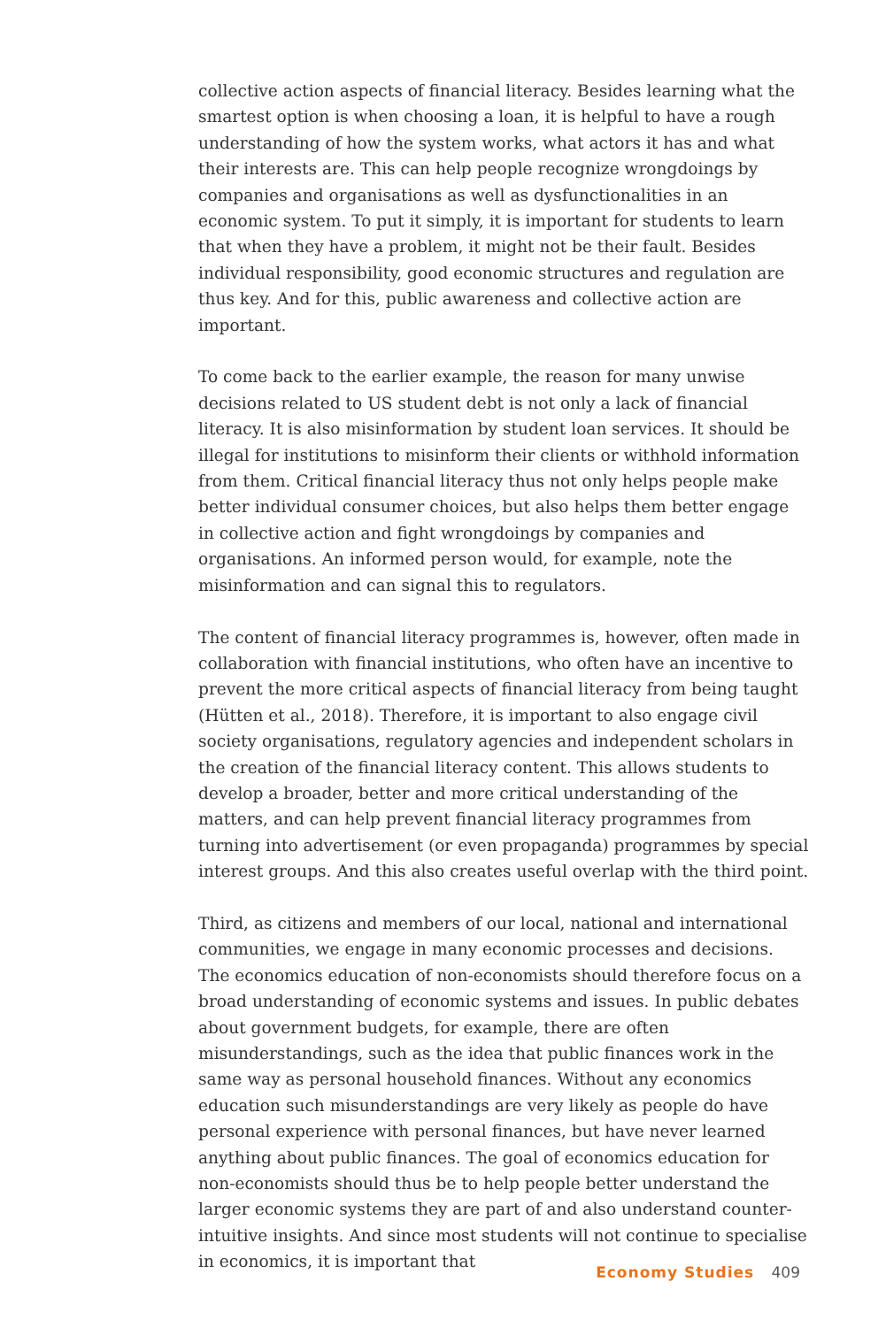collective action aspects of financial literacy. Besides learning what the smartest option is when choosing a loan, it is helpful to have a rough understanding of how the system works, what actors it has and what their interests are. This can help people recognize wrongdoings by companies and organisations as well as dysfunctionalities in an economic system. To put it simply, it is important for students to learn that when they have a problem, it might not be their fault. Besides individual responsibility, good economic structures and regulation are thus key. And for this, public awareness and collective action are important.
To come back to the earlier example, the reason for many unwise decisions related to US student debt is not only a lack of financial literacy. It is also misinformation by student loan services. It should be illegal for institutions to misinform their clients or withhold information from them. Critical financial literacy thus not only helps people make better individual consumer choices, but also helps them better engage in collective action and fight wrongdoings by companies and organisations. An informed person would, for example, note the misinformation and can signal this to regulators.
The content of financial literacy programmes is, however, often made in collaboration with financial institutions, who often have an incentive to prevent the more critical aspects of financial literacy from being taught (Hütten et al., 2018). Therefore, it is important to also engage civil society organisations, regulatory agencies and independent scholars in the creation of the financial literacy content. This allows students to develop a broader, better and more critical understanding of the matters, and can help prevent financial literacy programmes from turning into advertisement (or even propaganda) programmes by special interest groups. And this also creates useful overlap with the third point.
Third, as citizens and members of our local, national and international communities, we engage in many economic processes and decisions. The economics education of non-economists should therefore focus on a broad understanding of economic systems and issues. In public debates about government budgets, for example, there are often misunderstandings, such as the idea that public finances work in the same way as personal household finances. Without any economics education such misunderstandings are very likely as people do have personal experience with personal finances, but have never learned anything about public finances. The goal of economics education for non-economists should thus be to help people better understand the larger economic systems they are part of and also understand counter-intuitive insights. And since most students will not continue to specialise in economics, it is important that
Economy Studies 409